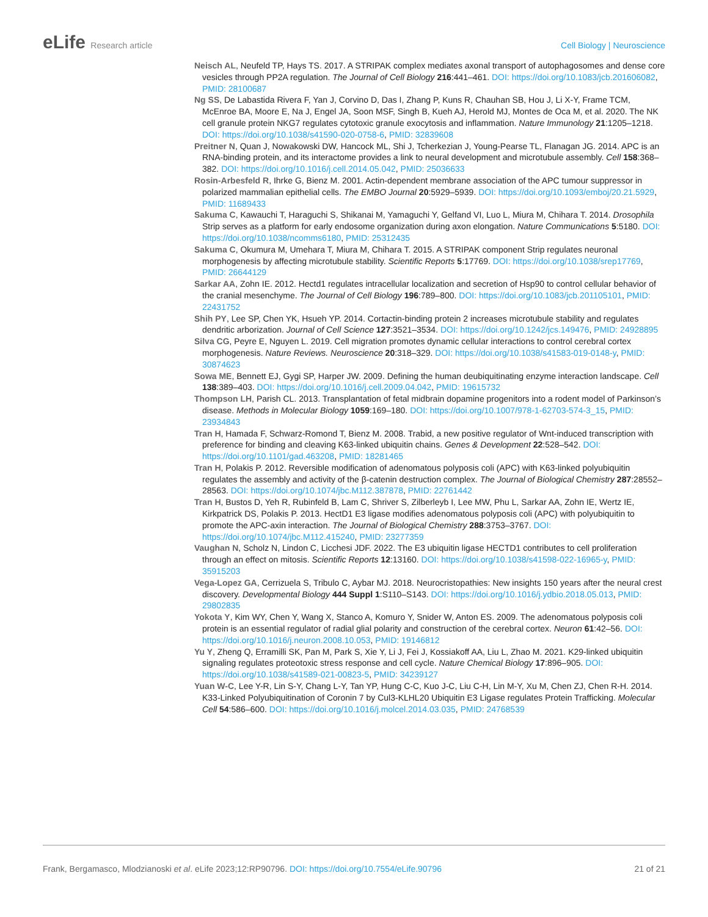eLife Research article Cell Biology | Neuroscience
Neisch AL, Neufeld TP, Hays TS. 2017. A STRIPAK complex mediates axonal transport of autophagosomes and dense core vesicles through PP2A regulation. The Journal of Cell Biology 216:441–461. DOI: https://doi.org/10.1083/jcb.201606082, PMID: 28100687
Ng SS, De Labastida Rivera F, Yan J, Corvino D, Das I, Zhang P, Kuns R, Chauhan SB, Hou J, Li X-Y, Frame TCM, McEnroe BA, Moore E, Na J, Engel JA, Soon MSF, Singh B, Kueh AJ, Herold MJ, Montes de Oca M, et al. 2020. The NK cell granule protein NKG7 regulates cytotoxic granule exocytosis and inflammation. Nature Immunology 21:1205–1218. DOI: https://doi.org/10.1038/s41590-020-0758-6, PMID: 32839608
Preitner N, Quan J, Nowakowski DW, Hancock ML, Shi J, Tcherkezian J, Young-Pearse TL, Flanagan JG. 2014. APC is an RNA-binding protein, and its interactome provides a link to neural development and microtubule assembly. Cell 158:368–382. DOI: https://doi.org/10.1016/j.cell.2014.05.042, PMID: 25036633
Rosin-Arbesfeld R, Ihrke G, Bienz M. 2001. Actin-dependent membrane association of the APC tumour suppressor in polarized mammalian epithelial cells. The EMBO Journal 20:5929–5939. DOI: https://doi.org/10.1093/emboj/20.21.5929, PMID: 11689433
Sakuma C, Kawauchi T, Haraguchi S, Shikanai M, Yamaguchi Y, Gelfand VI, Luo L, Miura M, Chihara T. 2014. Drosophila Strip serves as a platform for early endosome organization during axon elongation. Nature Communications 5:5180. DOI: https://doi.org/10.1038/ncomms6180, PMID: 25312435
Sakuma C, Okumura M, Umehara T, Miura M, Chihara T. 2015. A STRIPAK component Strip regulates neuronal morphogenesis by affecting microtubule stability. Scientific Reports 5:17769. DOI: https://doi.org/10.1038/srep17769, PMID: 26644129
Sarkar AA, Zohn IE. 2012. Hectd1 regulates intracellular localization and secretion of Hsp90 to control cellular behavior of the cranial mesenchyme. The Journal of Cell Biology 196:789–800. DOI: https://doi.org/10.1083/jcb.201105101, PMID: 22431752
Shih PY, Lee SP, Chen YK, Hsueh YP. 2014. Cortactin-binding protein 2 increases microtubule stability and regulates dendritic arborization. Journal of Cell Science 127:3521–3534. DOI: https://doi.org/10.1242/jcs.149476, PMID: 24928895
Silva CG, Peyre E, Nguyen L. 2019. Cell migration promotes dynamic cellular interactions to control cerebral cortex morphogenesis. Nature Reviews. Neuroscience 20:318–329. DOI: https://doi.org/10.1038/s41583-019-0148-y, PMID: 30874623
Sowa ME, Bennett EJ, Gygi SP, Harper JW. 2009. Defining the human deubiquitinating enzyme interaction landscape. Cell 138:389–403. DOI: https://doi.org/10.1016/j.cell.2009.04.042, PMID: 19615732
Thompson LH, Parish CL. 2013. Transplantation of fetal midbrain dopamine progenitors into a rodent model of Parkinson’s disease. Methods in Molecular Biology 1059:169–180. DOI: https://doi.org/10.1007/978-1-62703-574-3_15, PMID: 23934843
Tran H, Hamada F, Schwarz-Romond T, Bienz M. 2008. Trabid, a new positive regulator of Wnt-induced transcription with preference for binding and cleaving K63-linked ubiquitin chains. Genes & Development 22:528–542. DOI: https://doi.org/10.1101/gad.463208, PMID: 18281465
Tran H, Polakis P. 2012. Reversible modification of adenomatous polyposis coli (APC) with K63-linked polyubiquitin regulates the assembly and activity of the β-catenin destruction complex. The Journal of Biological Chemistry 287:28552–28563. DOI: https://doi.org/10.1074/jbc.M112.387878, PMID: 22761442
Tran H, Bustos D, Yeh R, Rubinfeld B, Lam C, Shriver S, Zilberleyb I, Lee MW, Phu L, Sarkar AA, Zohn IE, Wertz IE, Kirkpatrick DS, Polakis P. 2013. HectD1 E3 ligase modifies adenomatous polyposis coli (APC) with polyubiquitin to promote the APC-axin interaction. The Journal of Biological Chemistry 288:3753–3767. DOI: https://doi.org/10.1074/jbc.M112.415240, PMID: 23277359
Vaughan N, Scholz N, Lindon C, Licchesi JDF. 2022. The E3 ubiquitin ligase HECTD1 contributes to cell proliferation through an effect on mitosis. Scientific Reports 12:13160. DOI: https://doi.org/10.1038/s41598-022-16965-y, PMID: 35915203
Vega-Lopez GA, Cerrizuela S, Tribulo C, Aybar MJ. 2018. Neurocristopathies: New insights 150 years after the neural crest discovery. Developmental Biology 444 Suppl 1:S110–S143. DOI: https://doi.org/10.1016/j.ydbio.2018.05.013, PMID: 29802835
Yokota Y, Kim WY, Chen Y, Wang X, Stanco A, Komuro Y, Snider W, Anton ES. 2009. The adenomatous polyposis coli protein is an essential regulator of radial glial polarity and construction of the cerebral cortex. Neuron 61:42–56. DOI: https://doi.org/10.1016/j.neuron.2008.10.053, PMID: 19146812
Yu Y, Zheng Q, Erramilli SK, Pan M, Park S, Xie Y, Li J, Fei J, Kossiakoff AA, Liu L, Zhao M. 2021. K29-linked ubiquitin signaling regulates proteotoxic stress response and cell cycle. Nature Chemical Biology 17:896–905. DOI: https://doi.org/10.1038/s41589-021-00823-5, PMID: 34239127
Yuan W-C, Lee Y-R, Lin S-Y, Chang L-Y, Tan YP, Hung C-C, Kuo J-C, Liu C-H, Lin M-Y, Xu M, Chen ZJ, Chen R-H. 2014. K33-Linked Polyubiquitination of Coronin 7 by Cul3-KLHL20 Ubiquitin E3 Ligase regulates Protein Trafficking. Molecular Cell 54:586–600. DOI: https://doi.org/10.1016/j.molcel.2014.03.035, PMID: 24768539
Frank, Bergamasco, Mlodzianoski et al. eLife 2023;12:RP90796. DOI: https://doi.org/10.7554/eLife.90796
21 of 21